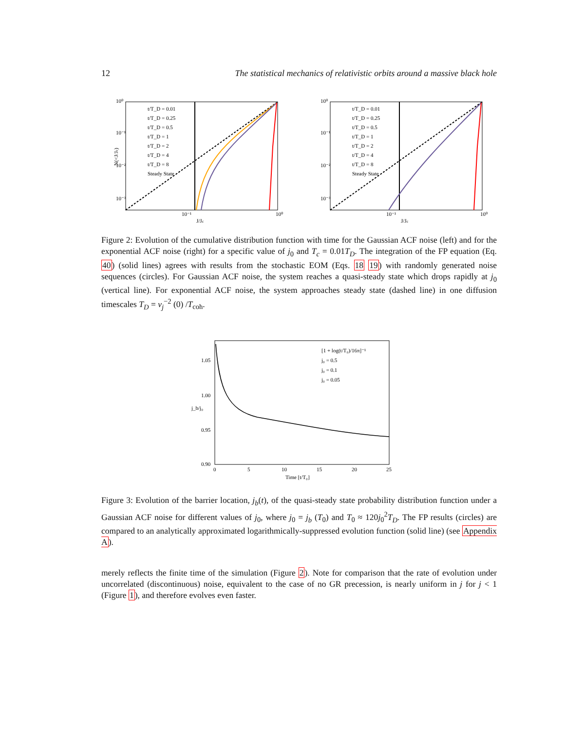12 The statistical mechanics of relativistic orbits around a massive black hole
10⁰
10⁻¹
10⁻²
10⁻³
10⁻¹
10⁰
J/Jc
N(<J/Jc)
t/T_D = 0.01
t/T_D = 0.25
t/T_D = 0.5
t/T_D = 1
t/T_D = 2
t/T_D = 4
t/T_D = 8
Steady State
10⁰
10⁻¹
10⁻²
10⁻³
10⁻¹
10⁰
J/Jc
t/T_D = 0.01
t/T_D = 0.25
t/T_D = 0.5
t/T_D = 1
t/T_D = 2
t/T_D = 4
t/T_D = 8
Steady State
Figure 2: Evolution of the cumulative distribution function with time for the Gaussian ACF noise (left) and for the exponential ACF noise (right) for a specific value of j<sub>0</sub> and T<sub>c</sub> = 0.01T<sub>D</sub>. The integration of the FP equation (Eq. 40) (solid lines) agrees with results from the stochastic EOM (Eqs. 18 19) with randomly generated noise sequences (circles). For Gaussian ACF noise, the system reaches a quasi-steady state which drops rapidly at j<sub>0</sub> (vertical line). For exponential ACF noise, the system approaches steady state (dashed line) in one diffusion timescales T<sub>D</sub> = ν<sub>j</sub><sup>−2</sup> (0) /T<sub>coh</sub>.
1.05
1.00
0.95
0.90
0
5
10
15
20
25
Time [t/T₀]
j_b/j₀
[1 + log(t/T₀)/16π]⁻¹
j₀ = 0.5
j₀ = 0.1
j₀ = 0.05
Figure 3: Evolution of the barrier location, j<sub>b</sub>(t), of the quasi-steady state probability distribution function under a Gaussian ACF noise for different values of j<sub>0</sub>, where j<sub>0</sub> = j<sub>b</sub> (T<sub>0</sub>) and T<sub>0</sub> ≈ 120j<sub>0</sub><sup>2</sup>T<sub>D</sub>. The FP results (circles) are compared to an analytically approximated logarithmically-suppressed evolution function (solid line) (see Appendix A).
merely reflects the finite time of the simulation (Figure 2). Note for comparison that the rate of evolution under uncorrelated (discontinuous) noise, equivalent to the case of no GR precession, is nearly uniform in j for j < 1 (Figure 1), and therefore evolves even faster.